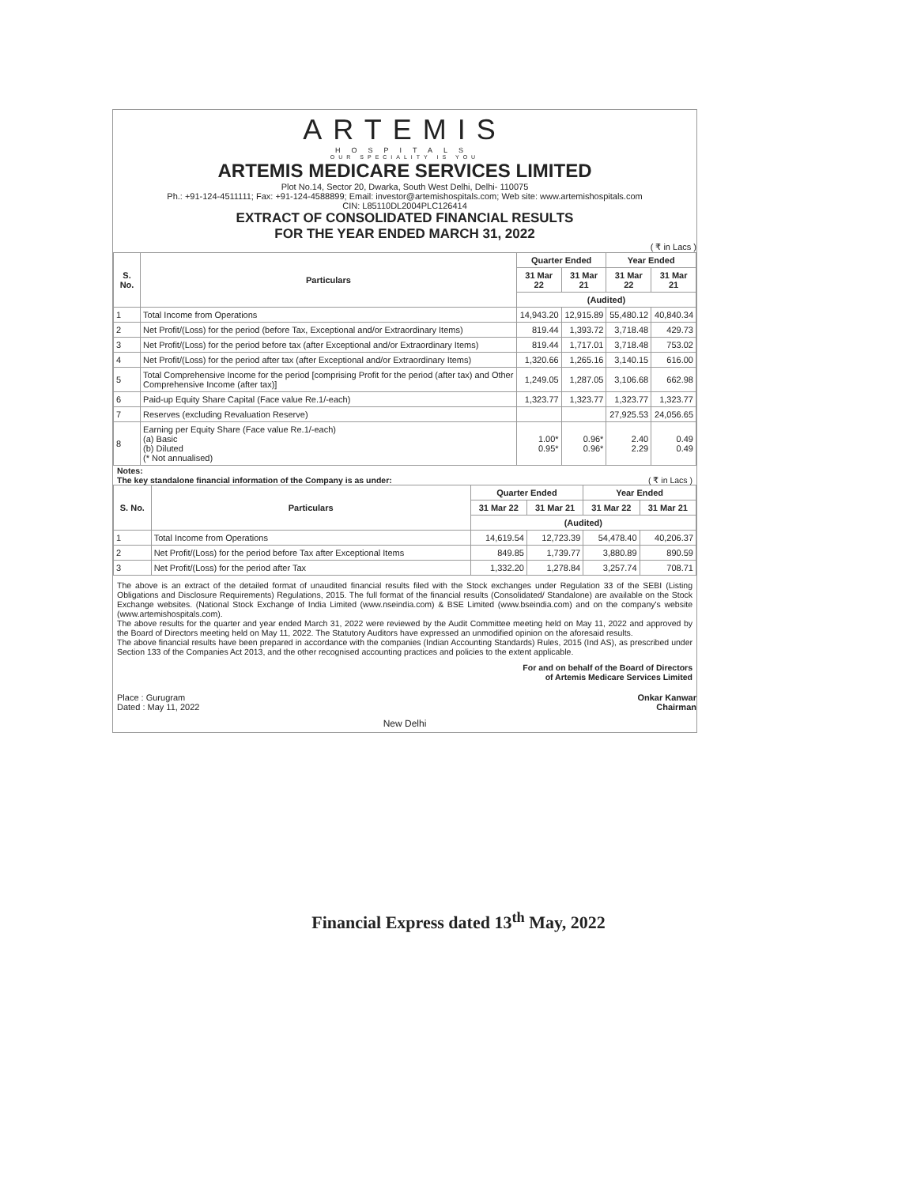ARTEMIS
HOSPITALS
OUR SPECIALITY IS YOU
ARTEMIS MEDICARE SERVICES LIMITED
Plot No.14, Sector 20, Dwarka, South West Delhi, Delhi- 110075
Ph.: +91-124-4511111; Fax: +91-124-4588899; Email: investor@artemishospitals.com; Web site: www.artemishospitals.com
CIN: L85110DL2004PLC126414
EXTRACT OF CONSOLIDATED FINANCIAL RESULTS
FOR THE YEAR ENDED MARCH 31, 2022
( ₹ in Lacs )
| S. No. | Particulars | Quarter Ended | | Year Ended | |
| --- | --- | --- | --- | --- | --- |
| | | 31 Mar 22 | 31 Mar 21 | 31 Mar 22 | 31 Mar 21 |
| | | (Audited) | | | |
| 1 | Total Income from Operations | 14,943.20 | 12,915.89 | 55,480.12 | 40,840.34 |
| 2 | Net Profit/(Loss) for the period (before Tax, Exceptional and/or Extraordinary Items) | 819.44 | 1,393.72 | 3,718.48 | 429.73 |
| 3 | Net Profit/(Loss) for the period before tax (after Exceptional and/or Extraordinary Items) | 819.44 | 1,717.01 | 3,718.48 | 753.02 |
| 4 | Net Profit/(Loss) for the period after tax (after Exceptional and/or Extraordinary Items) | 1,320.66 | 1,265.16 | 3,140.15 | 616.00 |
| 5 | Total Comprehensive Income for the period [comprising Profit for the period (after tax) and Other Comprehensive Income (after tax)] | 1,249.05 | 1,287.05 | 3,106.68 | 662.98 |
| 6 | Paid-up Equity Share Capital (Face value Re.1/-each) | 1,323.77 | 1,323.77 | 1,323.77 | 1,323.77 |
| 7 | Reserves (excluding Revaluation Reserve) | | | 27,925.53 | 24,056.65 |
| 8 | Earning per Equity Share (Face value Re.1/-each) (a) Basic (b) Diluted (* Not annualised) | 1.00* 0.95* | 0.96* 0.96* | 2.40 2.29 | 0.49 0.49 |
Notes:
The key standalone financial information of the Company is as under: ( ₹ in Lacs )
| S. No. | Particulars | Quarter Ended | | Year Ended | |
| --- | --- | --- | --- | --- | --- |
| | | 31 Mar 22 | 31 Mar 21 | 31 Mar 22 | 31 Mar 21 |
| | | (Audited) | | | |
| 1 | Total Income from Operations | 14,619.54 | 12,723.39 | 54,478.40 | 40,206.37 |
| 2 | Net Profit/(Loss) for the period before Tax after Exceptional Items | 849.85 | 1,739.77 | 3,880.89 | 890.59 |
| 3 | Net Profit/(Loss) for the period after Tax | 1,332.20 | 1,278.84 | 3,257.74 | 708.71 |
The above is an extract of the detailed format of unaudited financial results filed with the Stock exchanges under Regulation 33 of the SEBI (Listing Obligations and Disclosure Requirements) Regulations, 2015. The full format of the financial results (Consolidated/ Standalone) are available on the Stock Exchange websites. (National Stock Exchange of India Limited (www.nseindia.com) & BSE Limited (www.bseindia.com) and on the company's website (www.artemishospitals.com).
The above results for the quarter and year ended March 31, 2022 were reviewed by the Audit Committee meeting held on May 11, 2022 and approved by the Board of Directors meeting held on May 11, 2022. The Statutory Auditors have expressed an unmodified opinion on the aforesaid results.
The above financial results have been prepared in accordance with the companies (Indian Accounting Standards) Rules, 2015 (Ind AS), as prescribed under Section 133 of the Companies Act 2013, and the other recognised accounting practices and policies to the extent applicable.
For and on behalf of the Board of Directors
of Artemis Medicare Services Limited
Place : Gurugram
Dated : May 11, 2022
Onkar Kanwar
Chairman
New Delhi
Financial Express dated 13<sup>th</sup> May, 2022